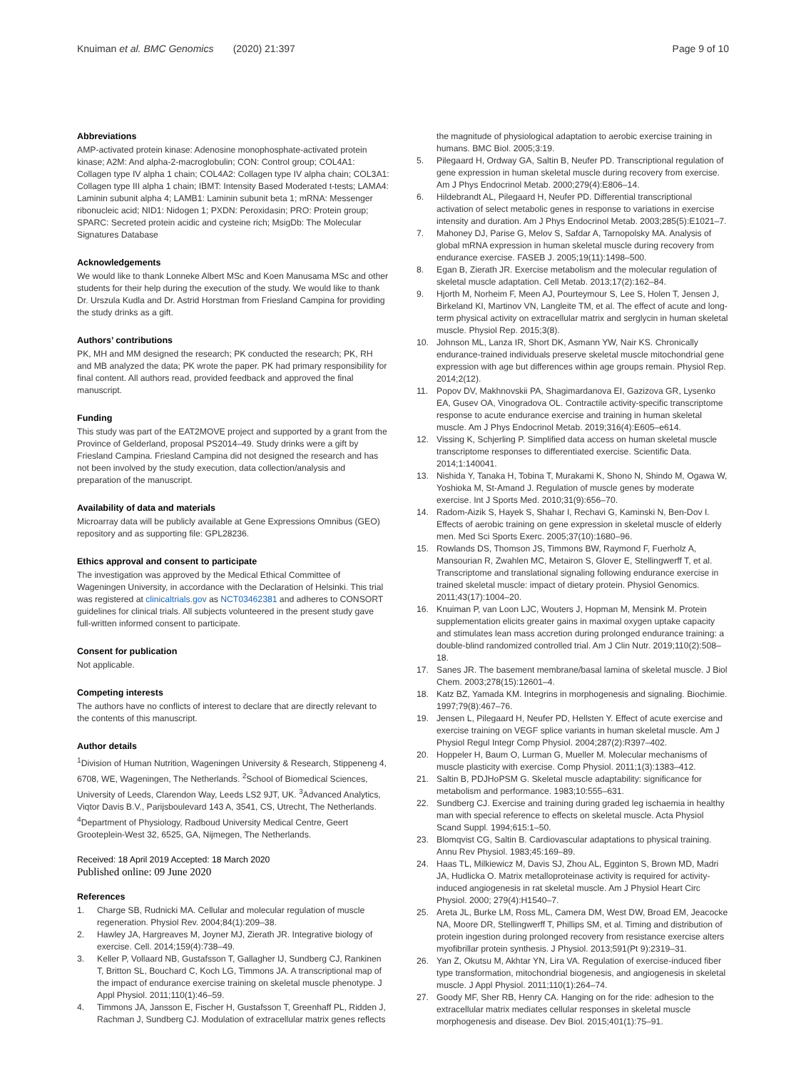Knuiman et al. BMC Genomics (2020) 21:397 Page 9 of 10
Abbreviations
AMP-activated protein kinase: Adenosine monophosphate-activated protein kinase; A2M: And alpha-2-macroglobulin; CON: Control group; COL4A1: Collagen type IV alpha 1 chain; COL4A2: Collagen type IV alpha chain; COL3A1: Collagen type III alpha 1 chain; IBMT: Intensity Based Moderated t-tests; LAMA4: Laminin subunit alpha 4; LAMB1: Laminin subunit beta 1; mRNA: Messenger ribonucleic acid; NID1: Nidogen 1; PXDN: Peroxidasin; PRO: Protein group; SPARC: Secreted protein acidic and cysteine rich; MsigDb: The Molecular Signatures Database
Acknowledgements
We would like to thank Lonneke Albert MSc and Koen Manusama MSc and other students for their help during the execution of the study. We would like to thank Dr. Urszula Kudla and Dr. Astrid Horstman from Friesland Campina for providing the study drinks as a gift.
Authors’ contributions
PK, MH and MM designed the research; PK conducted the research; PK, RH and MB analyzed the data; PK wrote the paper. PK had primary responsibility for final content. All authors read, provided feedback and approved the final manuscript.
Funding
This study was part of the EAT2MOVE project and supported by a grant from the Province of Gelderland, proposal PS2014–49. Study drinks were a gift by Friesland Campina. Friesland Campina did not designed the research and has not been involved by the study execution, data collection/analysis and preparation of the manuscript.
Availability of data and materials
Microarray data will be publicly available at Gene Expressions Omnibus (GEO) repository and as supporting file: GPL28236.
Ethics approval and consent to participate
The investigation was approved by the Medical Ethical Committee of Wageningen University, in accordance with the Declaration of Helsinki. This trial was registered at clinicaltrials.gov as NCT03462381 and adheres to CONSORT guidelines for clinical trials. All subjects volunteered in the present study gave full-written informed consent to participate.
Consent for publication
Not applicable.
Competing interests
The authors have no conflicts of interest to declare that are directly relevant to the contents of this manuscript.
Author details
<sup>1</sup> Division of Human Nutrition, Wageningen University & Research, Stippeneng 4, 6708, WE, Wageningen, The Netherlands. <sup>2</sup>School of Biomedical Sciences, University of Leeds, Clarendon Way, Leeds LS2 9JT, UK. <sup>3</sup>Advanced Analytics, Viqtor Davis B.V., Parijsboulevard 143 A, 3541, CS, Utrecht, The Netherlands. <sup>4</sup>Department of Physiology, Radboud University Medical Centre, Geert Grooteplein-West 32, 6525, GA, Nijmegen, The Netherlands.
Received: 18 April 2019 Accepted: 18 March 2020
Published online: 09 June 2020
References
1. Charge SB, Rudnicki MA. Cellular and molecular regulation of muscle regeneration. Physiol Rev. 2004;84(1):209–38.
2. Hawley JA, Hargreaves M, Joyner MJ, Zierath JR. Integrative biology of exercise. Cell. 2014;159(4):738–49.
3. Keller P, Vollaard NB, Gustafsson T, Gallagher IJ, Sundberg CJ, Rankinen T, Britton SL, Bouchard C, Koch LG, Timmons JA. A transcriptional map of the impact of endurance exercise training on skeletal muscle phenotype. J Appl Physiol. 2011;110(1):46–59.
4. Timmons JA, Jansson E, Fischer H, Gustafsson T, Greenhaff PL, Ridden J, Rachman J, Sundberg CJ. Modulation of extracellular matrix genes reflects
the magnitude of physiological adaptation to aerobic exercise training in humans. BMC Biol. 2005;3:19.
5. Pilegaard H, Ordway GA, Saltin B, Neufer PD. Transcriptional regulation of gene expression in human skeletal muscle during recovery from exercise. Am J Phys Endocrinol Metab. 2000;279(4):E806–14.
6. Hildebrandt AL, Pilegaard H, Neufer PD. Differential transcriptional activation of select metabolic genes in response to variations in exercise intensity and duration. Am J Phys Endocrinol Metab. 2003;285(5):E1021–7.
7. Mahoney DJ, Parise G, Melov S, Safdar A, Tarnopolsky MA. Analysis of global mRNA expression in human skeletal muscle during recovery from endurance exercise. FASEB J. 2005;19(11):1498–500.
8. Egan B, Zierath JR. Exercise metabolism and the molecular regulation of skeletal muscle adaptation. Cell Metab. 2013;17(2):162–84.
9. Hjorth M, Norheim F, Meen AJ, Pourteymour S, Lee S, Holen T, Jensen J, Birkeland KI, Martinov VN, Langleite TM, et al. The effect of acute and long-term physical activity on extracellular matrix and serglycin in human skeletal muscle. Physiol Rep. 2015;3(8).
10. Johnson ML, Lanza IR, Short DK, Asmann YW, Nair KS. Chronically endurance-trained individuals preserve skeletal muscle mitochondrial gene expression with age but differences within age groups remain. Physiol Rep. 2014;2(12).
11. Popov DV, Makhnovskii PA, Shagimardanova EI, Gazizova GR, Lysenko EA, Gusev OA, Vinogradova OL. Contractile activity-specific transcriptome response to acute endurance exercise and training in human skeletal muscle. Am J Phys Endocrinol Metab. 2019;316(4):E605–e614.
12. Vissing K, Schjerling P. Simplified data access on human skeletal muscle transcriptome responses to differentiated exercise. Scientific Data. 2014;1:140041.
13. Nishida Y, Tanaka H, Tobina T, Murakami K, Shono N, Shindo M, Ogawa W, Yoshioka M, St-Amand J. Regulation of muscle genes by moderate exercise. Int J Sports Med. 2010;31(9):656–70.
14. Radom-Aizik S, Hayek S, Shahar I, Rechavi G, Kaminski N, Ben-Dov I. Effects of aerobic training on gene expression in skeletal muscle of elderly men. Med Sci Sports Exerc. 2005;37(10):1680–96.
15. Rowlands DS, Thomson JS, Timmons BW, Raymond F, Fuerholz A, Mansourian R, Zwahlen MC, Metairon S, Glover E, Stellingwerff T, et al. Transcriptome and translational signaling following endurance exercise in trained skeletal muscle: impact of dietary protein. Physiol Genomics. 2011;43(17):1004–20.
16. Knuiman P, van Loon LJC, Wouters J, Hopman M, Mensink M. Protein supplementation elicits greater gains in maximal oxygen uptake capacity and stimulates lean mass accretion during prolonged endurance training: a double-blind randomized controlled trial. Am J Clin Nutr. 2019;110(2):508–18.
17. Sanes JR. The basement membrane/basal lamina of skeletal muscle. J Biol Chem. 2003;278(15):12601–4.
18. Katz BZ, Yamada KM. Integrins in morphogenesis and signaling. Biochimie. 1997;79(8):467–76.
19. Jensen L, Pilegaard H, Neufer PD, Hellsten Y. Effect of acute exercise and exercise training on VEGF splice variants in human skeletal muscle. Am J Physiol Regul Integr Comp Physiol. 2004;287(2):R397–402.
20. Hoppeler H, Baum O, Lurman G, Mueller M. Molecular mechanisms of muscle plasticity with exercise. Comp Physiol. 2011;1(3):1383–412.
21. Saltin B, PDJHoPSM G. Skeletal muscle adaptability: significance for metabolism and performance. 1983;10:555–631.
22. Sundberg CJ. Exercise and training during graded leg ischaemia in healthy man with special reference to effects on skeletal muscle. Acta Physiol Scand Suppl. 1994;615:1–50.
23. Blomqvist CG, Saltin B. Cardiovascular adaptations to physical training. Annu Rev Physiol. 1983;45:169–89.
24. Haas TL, Milkiewicz M, Davis SJ, Zhou AL, Egginton S, Brown MD, Madri JA, Hudlicka O. Matrix metalloproteinase activity is required for activity-induced angiogenesis in rat skeletal muscle. Am J Physiol Heart Circ Physiol. 2000; 279(4):H1540–7.
25. Areta JL, Burke LM, Ross ML, Camera DM, West DW, Broad EM, Jeacocke NA, Moore DR, Stellingwerff T, Phillips SM, et al. Timing and distribution of protein ingestion during prolonged recovery from resistance exercise alters myofibrillar protein synthesis. J Physiol. 2013;591(Pt 9):2319–31.
26. Yan Z, Okutsu M, Akhtar YN, Lira VA. Regulation of exercise-induced fiber type transformation, mitochondrial biogenesis, and angiogenesis in skeletal muscle. J Appl Physiol. 2011;110(1):264–74.
27. Goody MF, Sher RB, Henry CA. Hanging on for the ride: adhesion to the extracellular matrix mediates cellular responses in skeletal muscle morphogenesis and disease. Dev Biol. 2015;401(1):75–91.